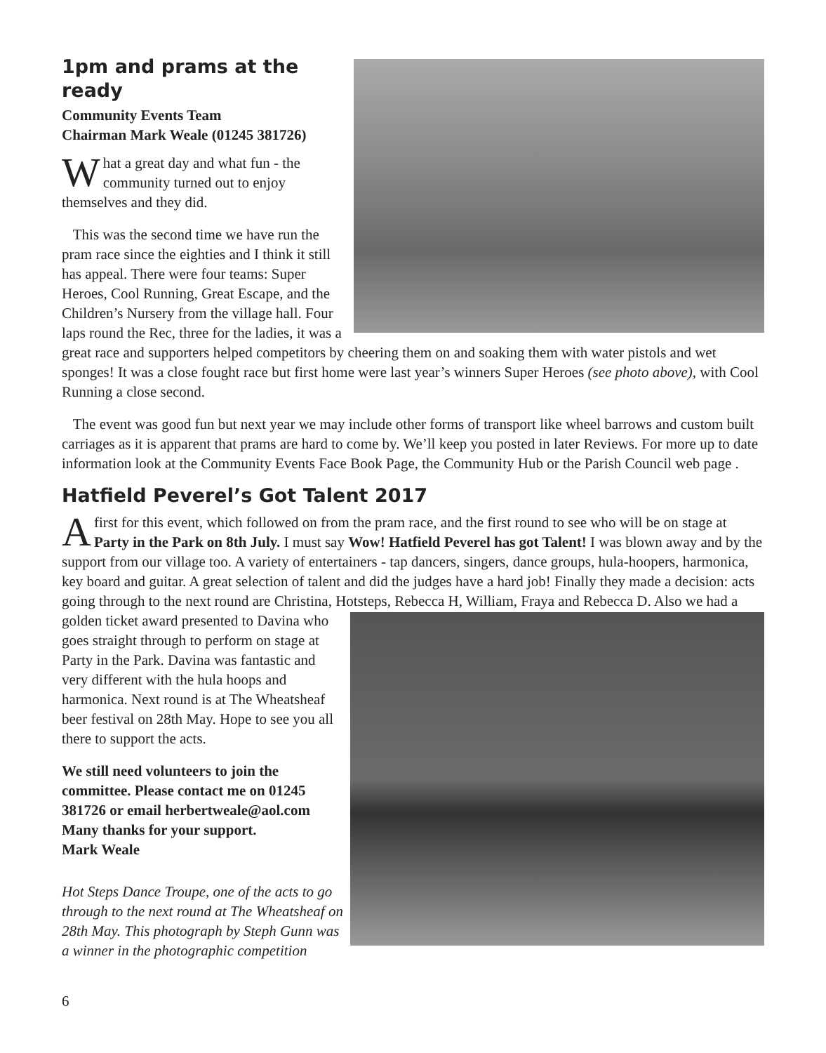1pm and prams at the ready
Community Events Team
Chairman Mark Weale (01245 381726)
What a great day and what fun - the community turned out to enjoy themselves and they did.
This was the second time we have run the pram race since the eighties and I think it still has appeal. There were four teams: Super Heroes, Cool Running, Great Escape, and the Children’s Nursery from the village hall. Four laps round the Rec, three for the ladies, it was a great race and supporters helped competitors by cheering them on and soaking them with water pistols and wet sponges! It was a close fought race but first home were last year’s winners Super Heroes (see photo above), with Cool Running a close second.
The event was good fun but next year we may include other forms of transport like wheel barrows and custom built carriages as it is apparent that prams are hard to come by. We’ll keep you posted in later Reviews. For more up to date information look at the Community Events Face Book Page, the Community Hub or the Parish Council web page .
Hatfield Peverel’s Got Talent 2017
A first for this event, which followed on from the pram race, and the first round to see who will be on stage at Party in the Park on 8th July. I must say Wow! Hatfield Peverel has got Talent! I was blown away and by the support from our village too. A variety of entertainers - tap dancers, singers, dance groups, hula-hoopers, harmonica, key board and guitar. A great selection of talent and did the judges have a hard job! Finally they made a decision: acts going through to the next round are Christina, Hotsteps, Rebecca H, William, Fraya and Rebecca D. Also we had a golden ticket award presented to Davina who goes straight through to perform on stage at Party in the Park. Davina was fantastic and very different with the hula hoops and harmonica. Next round is at The Wheatsheaf beer festival on 28th May. Hope to see you all there to support the acts.
We still need volunteers to join the committee. Please contact me on 01245 381726 or email herbertweale@aol.com
Many thanks for your support.
Mark Weale
Hot Steps Dance Troupe, one of the acts to go through to the next round at The Wheatsheaf on 28th May. This photograph by Steph Gunn was a winner in the photographic competition
6